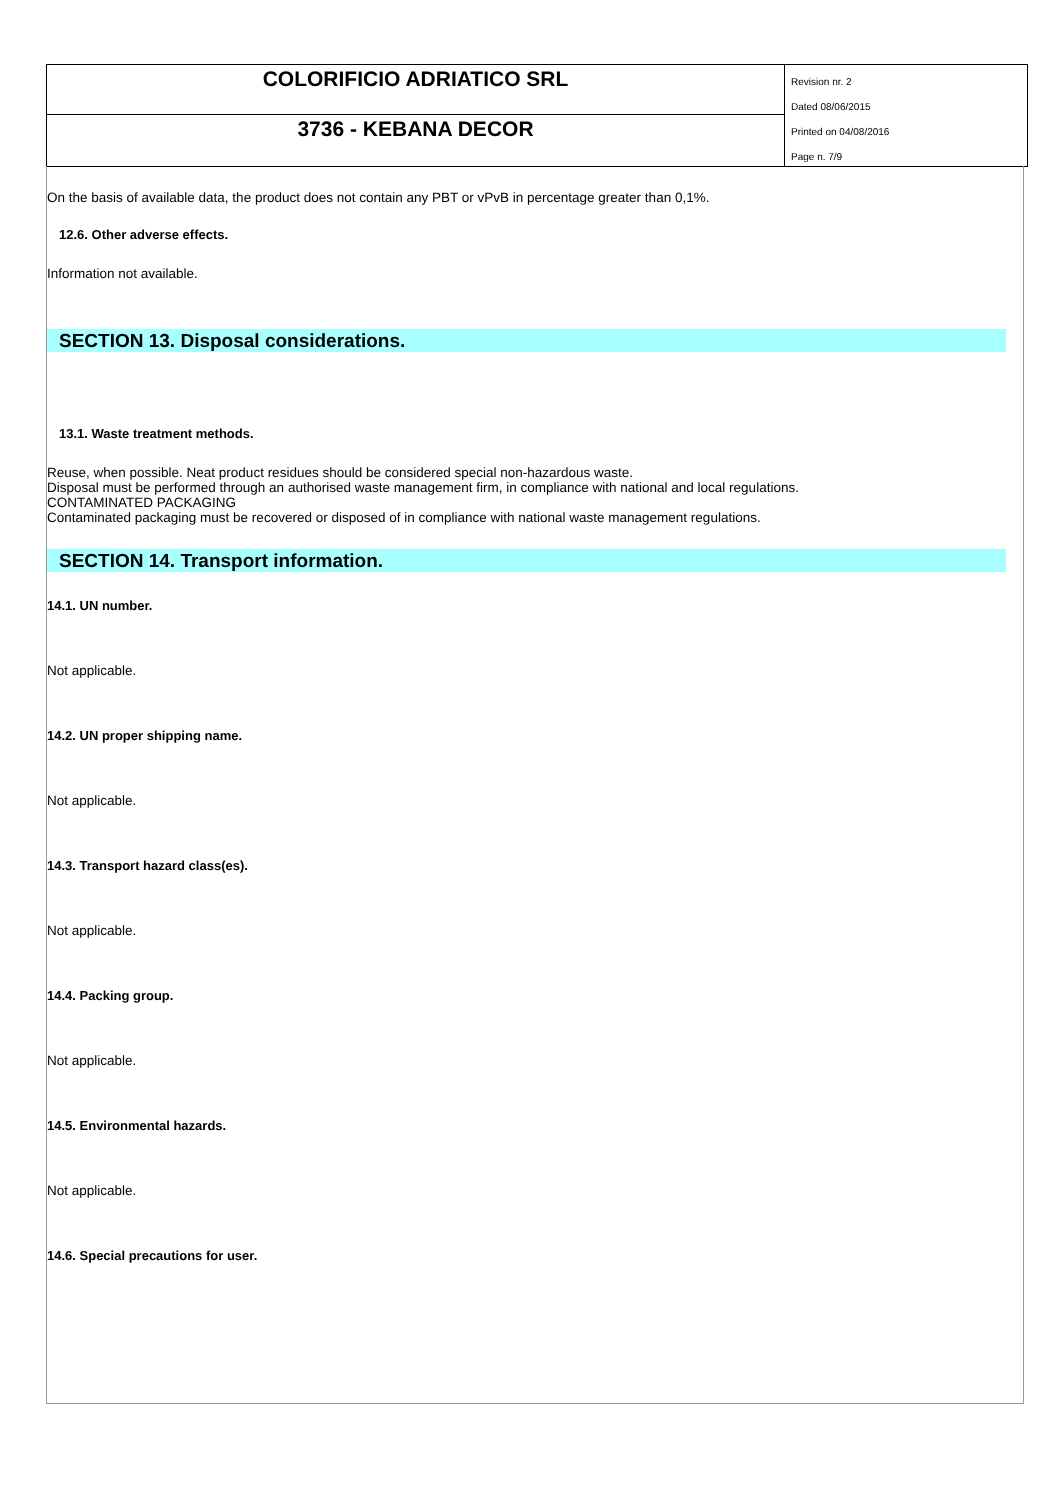COLORIFICIO ADRIATICO SRL
3736 - KEBANA DECOR
Revision nr. 2
Dated 08/06/2015
Printed on 04/08/2016
Page n. 7/9
On the basis of available data, the product does not contain any PBT or vPvB in percentage greater than 0,1%.
12.6. Other adverse effects.
Information not available.
SECTION 13. Disposal considerations.
13.1. Waste treatment methods.
Reuse, when possible. Neat product residues should be considered special non-hazardous waste.
Disposal must be performed through an authorised waste management firm, in compliance with national and local regulations.
CONTAMINATED PACKAGING
Contaminated packaging must be recovered or disposed of in compliance with national waste management regulations.
SECTION 14. Transport information.
14.1. UN number.
Not applicable.
14.2. UN proper shipping name.
Not applicable.
14.3. Transport hazard class(es).
Not applicable.
14.4. Packing group.
Not applicable.
14.5. Environmental hazards.
Not applicable.
14.6. Special precautions for user.